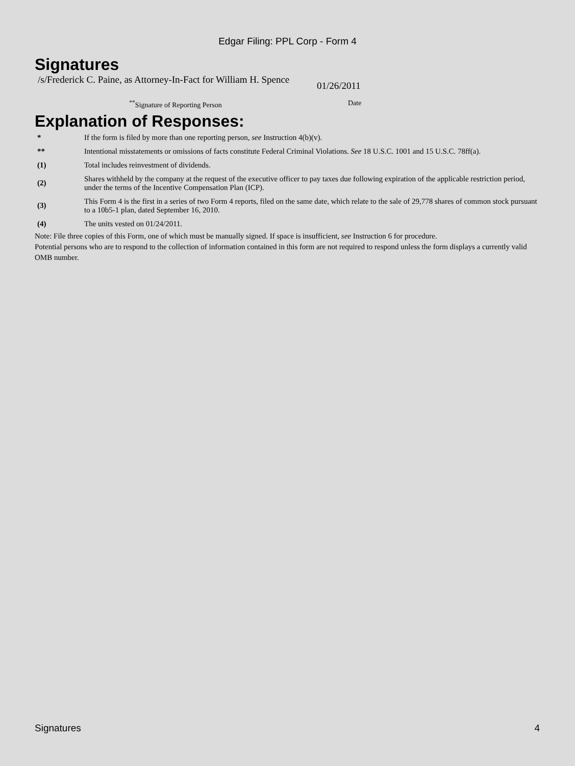Edgar Filing: PPL Corp - Form 4
Signatures
| /s/Frederick C. Paine, as Attorney-In-Fact for William H. Spence | 01/26/2011 |
| <sup>**</sup> Signature of Reporting Person | Date |
Explanation of Responses:
| * | If the form is filed by more than one reporting person, see Instruction 4(b)(v). |
| ** | Intentional misstatements or omissions of facts constitute Federal Criminal Violations. See 18 U.S.C. 1001 and 15 U.S.C. 78ff(a). |
| (1) | Total includes reinvestment of dividends. |
| (2) | Shares withheld by the company at the request of the executive officer to pay taxes due following expiration of the applicable restriction period, under the terms of the Incentive Compensation Plan (ICP). |
| (3) | This Form 4 is the first in a series of two Form 4 reports, filed on the same date, which relate to the sale of 29,778 shares of common stock pursuant to a 10b5-1 plan, dated September 16, 2010. |
| (4) | The units vested on 01/24/2011. |
Note: File three copies of this Form, one of which must be manually signed. If space is insufficient, see Instruction 6 for procedure.
Potential persons who are to respond to the collection of information contained in this form are not required to respond unless the form displays a currently valid OMB number.
Signatures 4